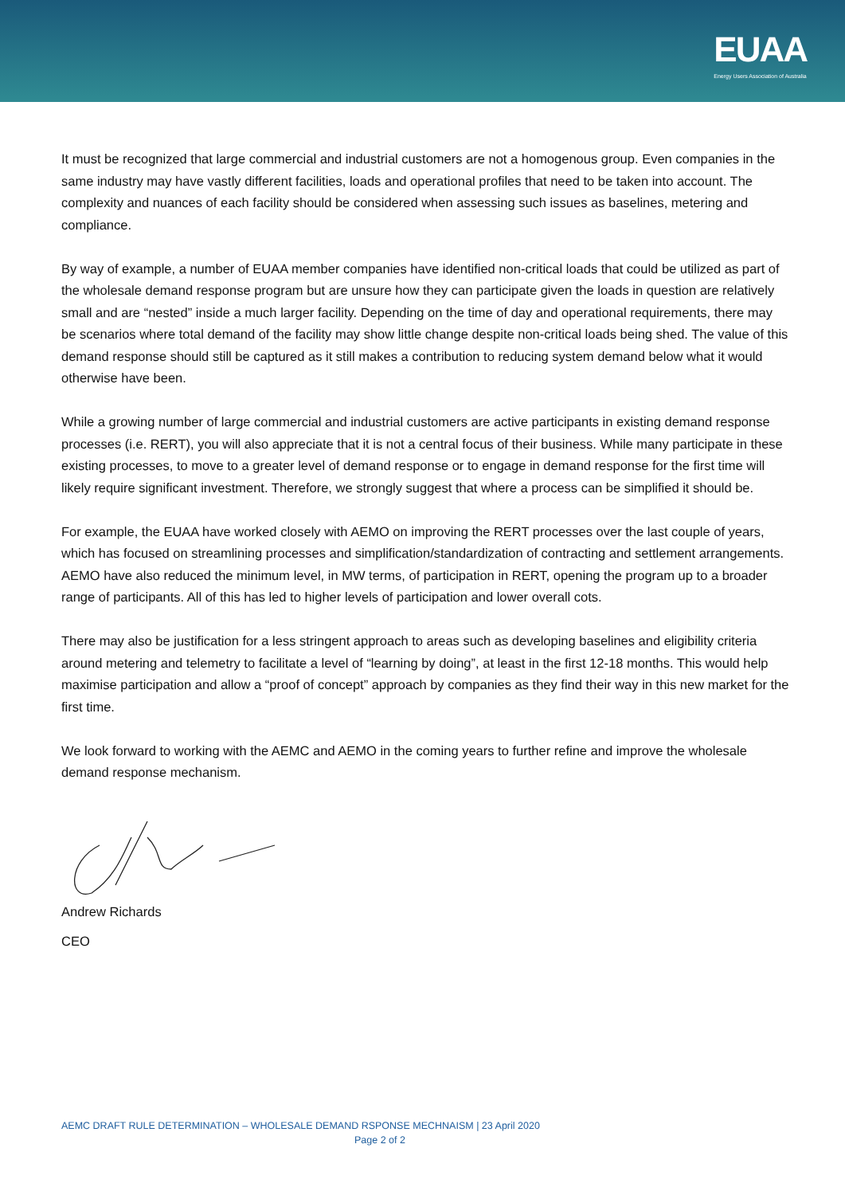EUAA
Energy Users Association of Australia
It must be recognized that large commercial and industrial customers are not a homogenous group. Even companies in the same industry may have vastly different facilities, loads and operational profiles that need to be taken into account. The complexity and nuances of each facility should be considered when assessing such issues as baselines, metering and compliance.
By way of example, a number of EUAA member companies have identified non-critical loads that could be utilized as part of the wholesale demand response program but are unsure how they can participate given the loads in question are relatively small and are “nested” inside a much larger facility. Depending on the time of day and operational requirements, there may be scenarios where total demand of the facility may show little change despite non-critical loads being shed. The value of this demand response should still be captured as it still makes a contribution to reducing system demand below what it would otherwise have been.
While a growing number of large commercial and industrial customers are active participants in existing demand response processes (i.e. RERT), you will also appreciate that it is not a central focus of their business. While many participate in these existing processes, to move to a greater level of demand response or to engage in demand response for the first time will likely require significant investment. Therefore, we strongly suggest that where a process can be simplified it should be.
For example, the EUAA have worked closely with AEMO on improving the RERT processes over the last couple of years, which has focused on streamlining processes and simplification/standardization of contracting and settlement arrangements. AEMO have also reduced the minimum level, in MW terms, of participation in RERT, opening the program up to a broader range of participants. All of this has led to higher levels of participation and lower overall cots.
There may also be justification for a less stringent approach to areas such as developing baselines and eligibility criteria around metering and telemetry to facilitate a level of “learning by doing”, at least in the first 12-18 months. This would help maximise participation and allow a “proof of concept” approach by companies as they find their way in this new market for the first time.
We look forward to working with the AEMC and AEMO in the coming years to further refine and improve the wholesale demand response mechanism.
Andrew Richards
CEO
AEMC DRAFT RULE DETERMINATION – WHOLESALE DEMAND RSPONSE MECHNAISM | 23 April 2020
Page 2 of 2